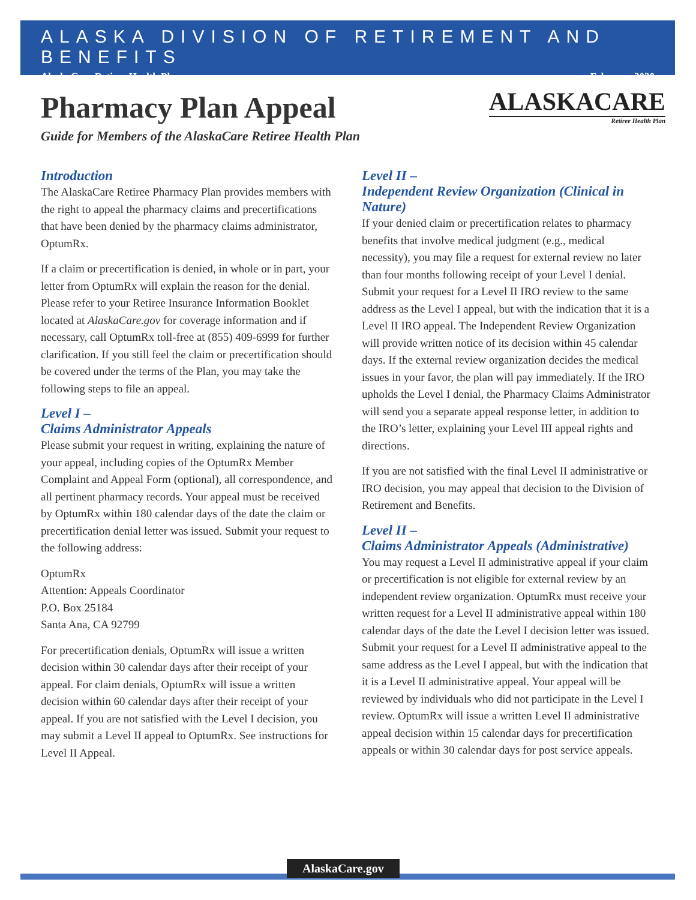ALASKA DIVISION OF RETIREMENT AND BENEFITS
AlaskaCare Retiree Health Plan February 2020
Pharmacy Plan Appeal
Guide for Members of the AlaskaCare Retiree Health Plan
ALASKACARE
Retiree Health Plan
Introduction
The AlaskaCare Retiree Pharmacy Plan provides members with the right to appeal the pharmacy claims and precertifications that have been denied by the pharmacy claims administrator, OptumRx.
If a claim or precertification is denied, in whole or in part, your letter from OptumRx will explain the reason for the denial. Please refer to your Retiree Insurance Information Booklet located at AlaskaCare.gov for coverage information and if necessary, call OptumRx toll-free at (855) 409-6999 for further clarification. If you still feel the claim or precertification should be covered under the terms of the Plan, you may take the following steps to file an appeal.
Level I –
Claims Administrator Appeals
Please submit your request in writing, explaining the nature of your appeal, including copies of the OptumRx Member Complaint and Appeal Form (optional), all correspondence, and all pertinent pharmacy records. Your appeal must be received by OptumRx within 180 calendar days of the date the claim or precertification denial letter was issued. Submit your request to the following address:
OptumRx
Attention: Appeals Coordinator
P.O. Box 25184
Santa Ana, CA 92799
For precertification denials, OptumRx will issue a written decision within 30 calendar days after their receipt of your appeal. For claim denials, OptumRx will issue a written decision within 60 calendar days after their receipt of your appeal. If you are not satisfied with the Level I decision, you may submit a Level II appeal to OptumRx. See instructions for Level II Appeal.
Level II –
Independent Review Organization (Clinical in Nature)
If your denied claim or precertification relates to pharmacy benefits that involve medical judgment (e.g., medical necessity), you may file a request for external review no later than four months following receipt of your Level I denial. Submit your request for a Level II IRO review to the same address as the Level I appeal, but with the indication that it is a Level II IRO appeal. The Independent Review Organization will provide written notice of its decision within 45 calendar days. If the external review organization decides the medical issues in your favor, the plan will pay immediately. If the IRO upholds the Level I denial, the Pharmacy Claims Administrator will send you a separate appeal response letter, in addition to the IRO’s letter, explaining your Level III appeal rights and directions.
If you are not satisfied with the final Level II administrative or IRO decision, you may appeal that decision to the Division of Retirement and Benefits.
Level II –
Claims Administrator Appeals (Administrative)
You may request a Level II administrative appeal if your claim or precertification is not eligible for external review by an independent review organization. OptumRx must receive your written request for a Level II administrative appeal within 180 calendar days of the date the Level I decision letter was issued. Submit your request for a Level II administrative appeal to the same address as the Level I appeal, but with the indication that it is a Level II administrative appeal. Your appeal will be reviewed by individuals who did not participate in the Level I review. OptumRx will issue a written Level II administrative appeal decision within 15 calendar days for precertification appeals or within 30 calendar days for post service appeals.
AlaskaCare.gov